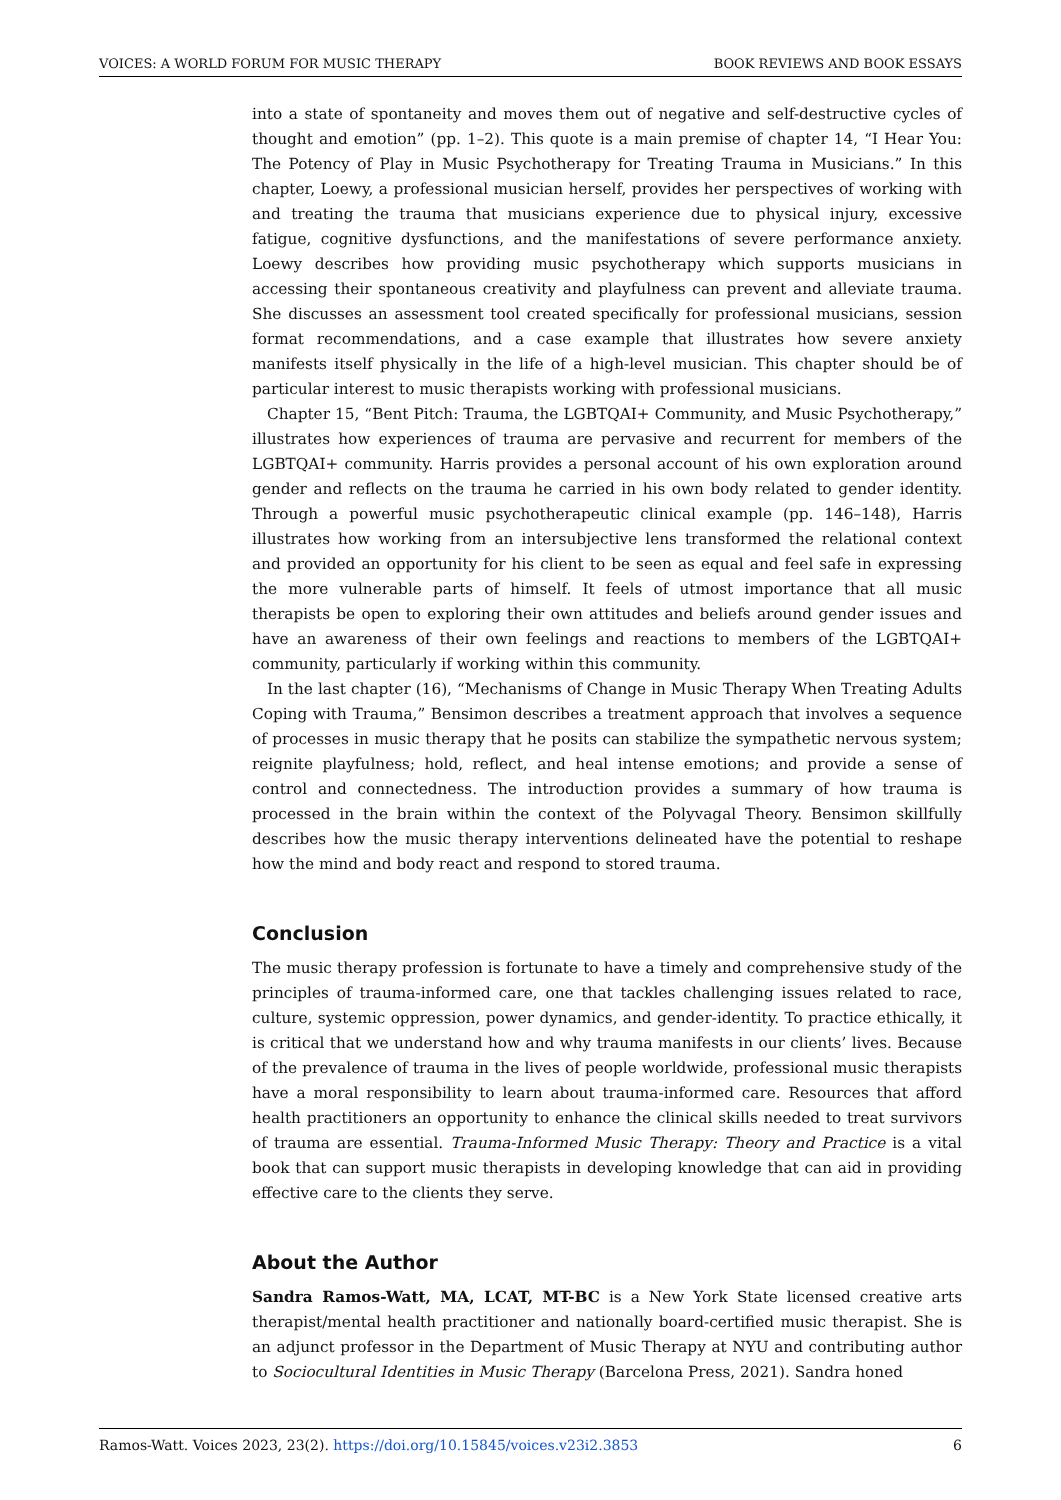VOICES: A WORLD FORUM FOR MUSIC THERAPY BOOK REVIEWS AND BOOK ESSAYS
into a state of spontaneity and moves them out of negative and self-destructive cycles of thought and emotion” (pp. 1–2). This quote is a main premise of chapter 14, “I Hear You: The Potency of Play in Music Psychotherapy for Treating Trauma in Musicians.” In this chapter, Loewy, a professional musician herself, provides her perspectives of working with and treating the trauma that musicians experience due to physical injury, excessive fatigue, cognitive dysfunctions, and the manifestations of severe performance anxiety. Loewy describes how providing music psychotherapy which supports musicians in accessing their spontaneous creativity and playfulness can prevent and alleviate trauma. She discusses an assessment tool created specifically for professional musicians, session format recommendations, and a case example that illustrates how severe anxiety manifests itself physically in the life of a high-level musician. This chapter should be of particular interest to music therapists working with professional musicians.
Chapter 15, “Bent Pitch: Trauma, the LGBTQAI+ Community, and Music Psychotherapy,” illustrates how experiences of trauma are pervasive and recurrent for members of the LGBTQAI+ community. Harris provides a personal account of his own exploration around gender and reflects on the trauma he carried in his own body related to gender identity. Through a powerful music psychotherapeutic clinical example (pp. 146–148), Harris illustrates how working from an intersubjective lens transformed the relational context and provided an opportunity for his client to be seen as equal and feel safe in expressing the more vulnerable parts of himself. It feels of utmost importance that all music therapists be open to exploring their own attitudes and beliefs around gender issues and have an awareness of their own feelings and reactions to members of the LGBTQAI+ community, particularly if working within this community.
In the last chapter (16), “Mechanisms of Change in Music Therapy When Treating Adults Coping with Trauma,” Bensimon describes a treatment approach that involves a sequence of processes in music therapy that he posits can stabilize the sympathetic nervous system; reignite playfulness; hold, reflect, and heal intense emotions; and provide a sense of control and connectedness. The introduction provides a summary of how trauma is processed in the brain within the context of the Polyvagal Theory. Bensimon skillfully describes how the music therapy interventions delineated have the potential to reshape how the mind and body react and respond to stored trauma.
Conclusion
The music therapy profession is fortunate to have a timely and comprehensive study of the principles of trauma-informed care, one that tackles challenging issues related to race, culture, systemic oppression, power dynamics, and gender-identity. To practice ethically, it is critical that we understand how and why trauma manifests in our clients’ lives. Because of the prevalence of trauma in the lives of people worldwide, professional music therapists have a moral responsibility to learn about trauma-informed care. Resources that afford health practitioners an opportunity to enhance the clinical skills needed to treat survivors of trauma are essential. Trauma-Informed Music Therapy: Theory and Practice is a vital book that can support music therapists in developing knowledge that can aid in providing effective care to the clients they serve.
About the Author
Sandra Ramos-Watt, MA, LCAT, MT-BC is a New York State licensed creative arts therapist/mental health practitioner and nationally board-certified music therapist. She is an adjunct professor in the Department of Music Therapy at NYU and contributing author to Sociocultural Identities in Music Therapy (Barcelona Press, 2021). Sandra honed
Ramos-Watt. Voices 2023, 23(2). https://doi.org/10.15845/voices.v23i2.3853 6